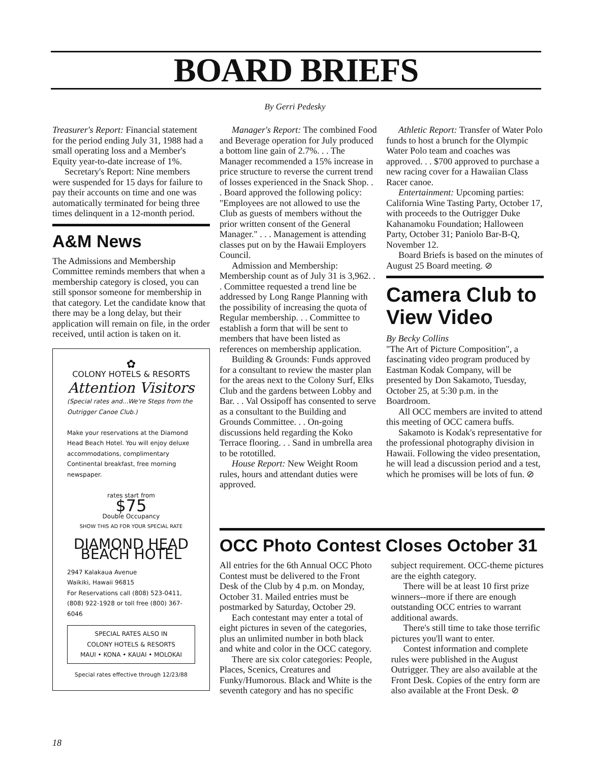BOARD BRIEFS
By Gerri Pedesky
Treasurer's Report: Financial statement for the period ending July 31, 1988 had a small operating loss and a Member's Equity year-to-date increase of 1%.
Secretary's Report: Nine members were suspended for 15 days for failure to pay their accounts on time and one was automatically terminated for being three times delinquent in a 12-month period.
A&M News
The Admissions and Membership Committee reminds members that when a membership category is closed, you can still sponsor someone for membership in that category. Let the candidate know that there may be a long delay, but their application will remain on file, in the order received, until action is taken on it.
✿
COLONY HOTELS & RESORTS
Attention Visitors
(Special rates and...We're Steps from the Outrigger Canoe Club.)
Make your reservations at the Diamond Head Beach Hotel. You will enjoy deluxe accommodations, complimentary Continental breakfast, free morning newspaper.
rates start from
$75
Double Occupancy
SHOW THIS AD FOR YOUR SPECIAL RATE
DIAMOND HEAD BEACH HOTEL
2947 Kalakaua Avenue
Waikiki, Hawaii 96815
For Reservations call (808) 523-0411, (808) 922-1928 or toll free (800) 367-6046
SPECIAL RATES ALSO IN
COLONY HOTELS & RESORTS
MAUI • KONA • KAUAI • MOLOKAI
Special rates effective through 12/23/88
Manager's Report: The combined Food and Beverage operation for July produced a bottom line gain of 2.7%. . . The Manager recommended a 15% increase in price structure to reverse the current trend of losses experienced in the Snack Shop. . . Board approved the following policy: "Employees are not allowed to use the Club as guests of members without the prior written consent of the General Manager." . . . Management is attending classes put on by the Hawaii Employers Council.
Admission and Membership: Membership count as of July 31 is 3,962. . . Committee requested a trend line be addressed by Long Range Planning with the possibility of increasing the quota of Regular membership. . . Committee to establish a form that will be sent to members that have been listed as references on membership application.
Building & Grounds: Funds approved for a consultant to review the master plan for the areas next to the Colony Surf, Elks Club and the gardens between Lobby and Bar. . . Val Ossipoff has consented to serve as a consultant to the Building and Grounds Committee. . . On-going discussions held regarding the Koko Terrace flooring. . . Sand in umbrella area to be rototilled.
House Report: New Weight Room rules, hours and attendant duties were approved.
Athletic Report: Transfer of Water Polo funds to host a brunch for the Olympic Water Polo team and coaches was approved. . . $700 approved to purchase a new racing cover for a Hawaiian Class Racer canoe.
Entertainment: Upcoming parties: California Wine Tasting Party, October 17, with proceeds to the Outrigger Duke Kahanamoku Foundation; Halloween Party, October 31; Paniolo Bar-B-Q, November 12.
Board Briefs is based on the minutes of August 25 Board meeting. ⊘
Camera Club to View Video
By Becky Collins
"The Art of Picture Composition", a fascinating video program produced by Eastman Kodak Company, will be presented by Don Sakamoto, Tuesday, October 25, at 5:30 p.m. in the Boardroom.
All OCC members are invited to attend this meeting of OCC camera buffs.
Sakamoto is Kodak's representative for the professional photography division in Hawaii. Following the video presentation, he will lead a discussion period and a test, which he promises will be lots of fun. ⊘
OCC Photo Contest Closes October 31
All entries for the 6th Annual OCC Photo Contest must be delivered to the Front Desk of the Club by 4 p.m. on Monday, October 31. Mailed entries must be postmarked by Saturday, October 29.
Each contestant may enter a total of eight pictures in seven of the categories, plus an unlimited number in both black and white and color in the OCC category.
There are six color categories: People, Places, Scenics, Creatures and Funky/Humorous. Black and White is the seventh category and has no specific subject requirement. OCC-theme pictures are the eighth category.
There will be at least 10 first prize winners--more if there are enough outstanding OCC entries to warrant additional awards.
There's still time to take those terrific pictures you'll want to enter.
Contest information and complete rules were published in the August Outrigger. They are also available at the Front Desk. Copies of the entry form are also available at the Front Desk. ⊘
18